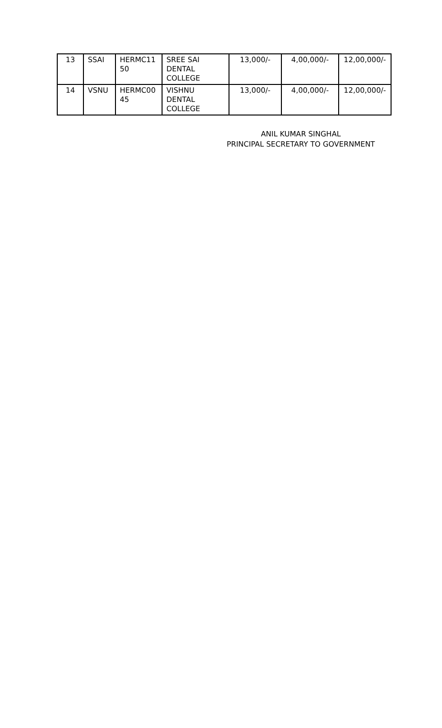| 13 | SSAI | HERMC11 50 | SREE SAI DENTAL COLLEGE | 13,000/- | 4,00,000/- | 12,00,000/- |
| 14 | VSNU | HERMC00 45 | VISHNU DENTAL COLLEGE | 13,000/- | 4,00,000/- | 12,00,000/- |
ANIL KUMAR SINGHAL
PRINCIPAL SECRETARY TO GOVERNMENT